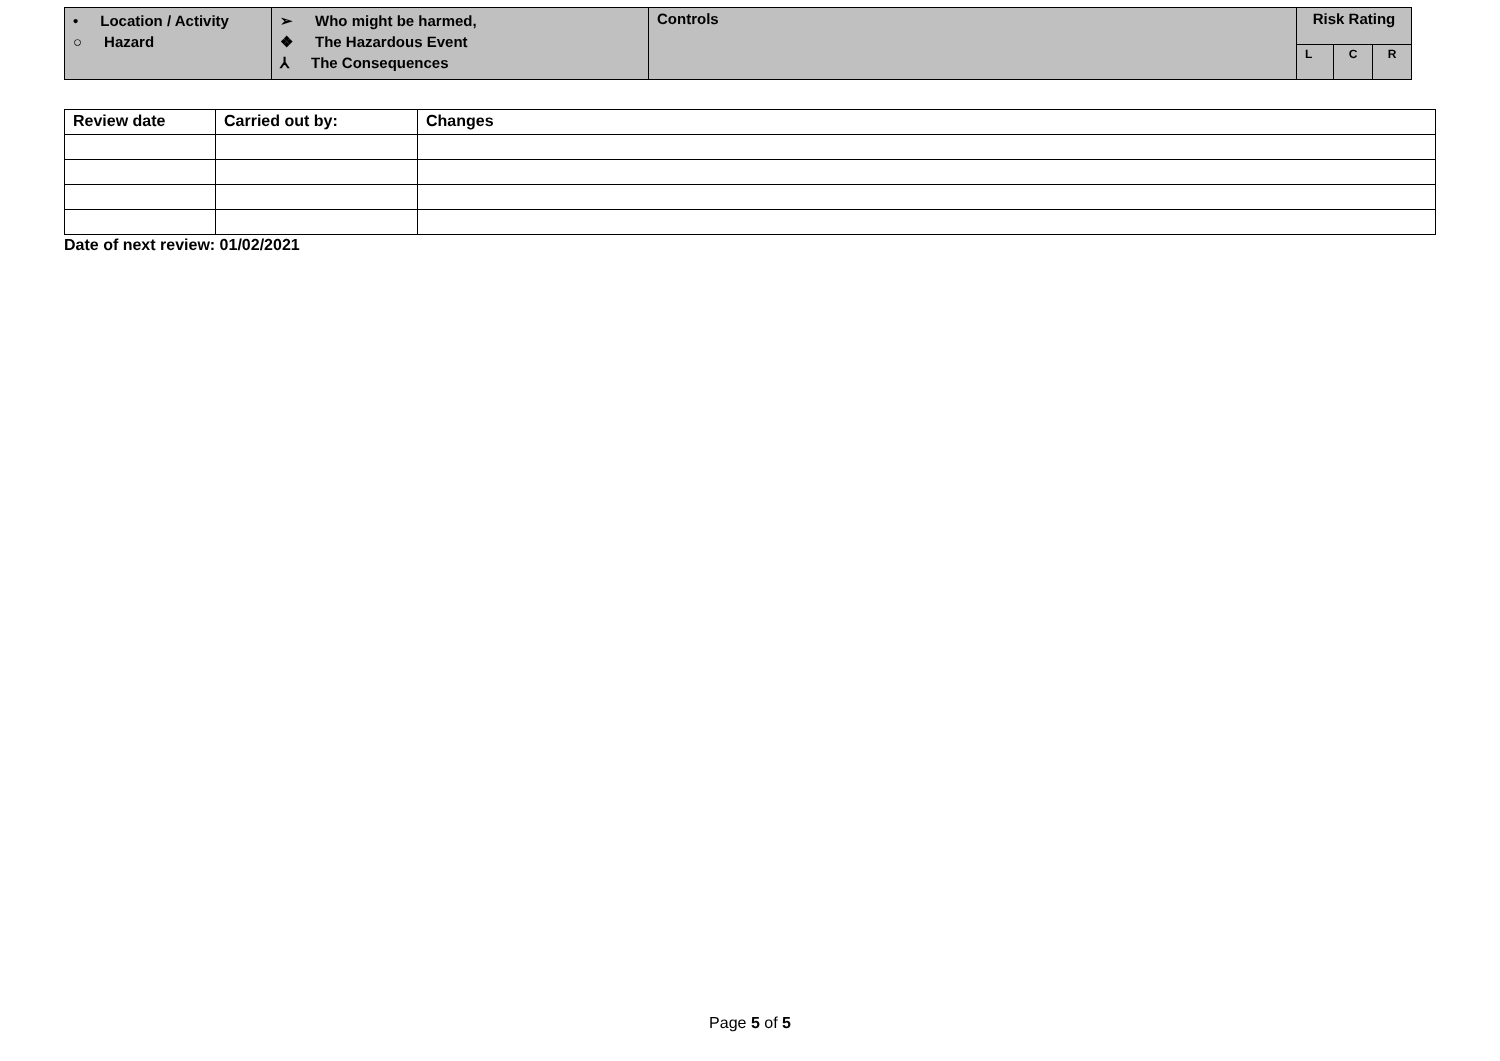| • Location / Activity ○ Hazard | ➢ Who might be harmed, ❖ The Hazardous Event ⅄ The Consequences | Controls | Risk Rating | | |
| | | | L | C | R |
| Review date | Carried out by: | Changes |
| --- | --- | --- |
Date of next review: 01/02/2021
Page 5 of 5